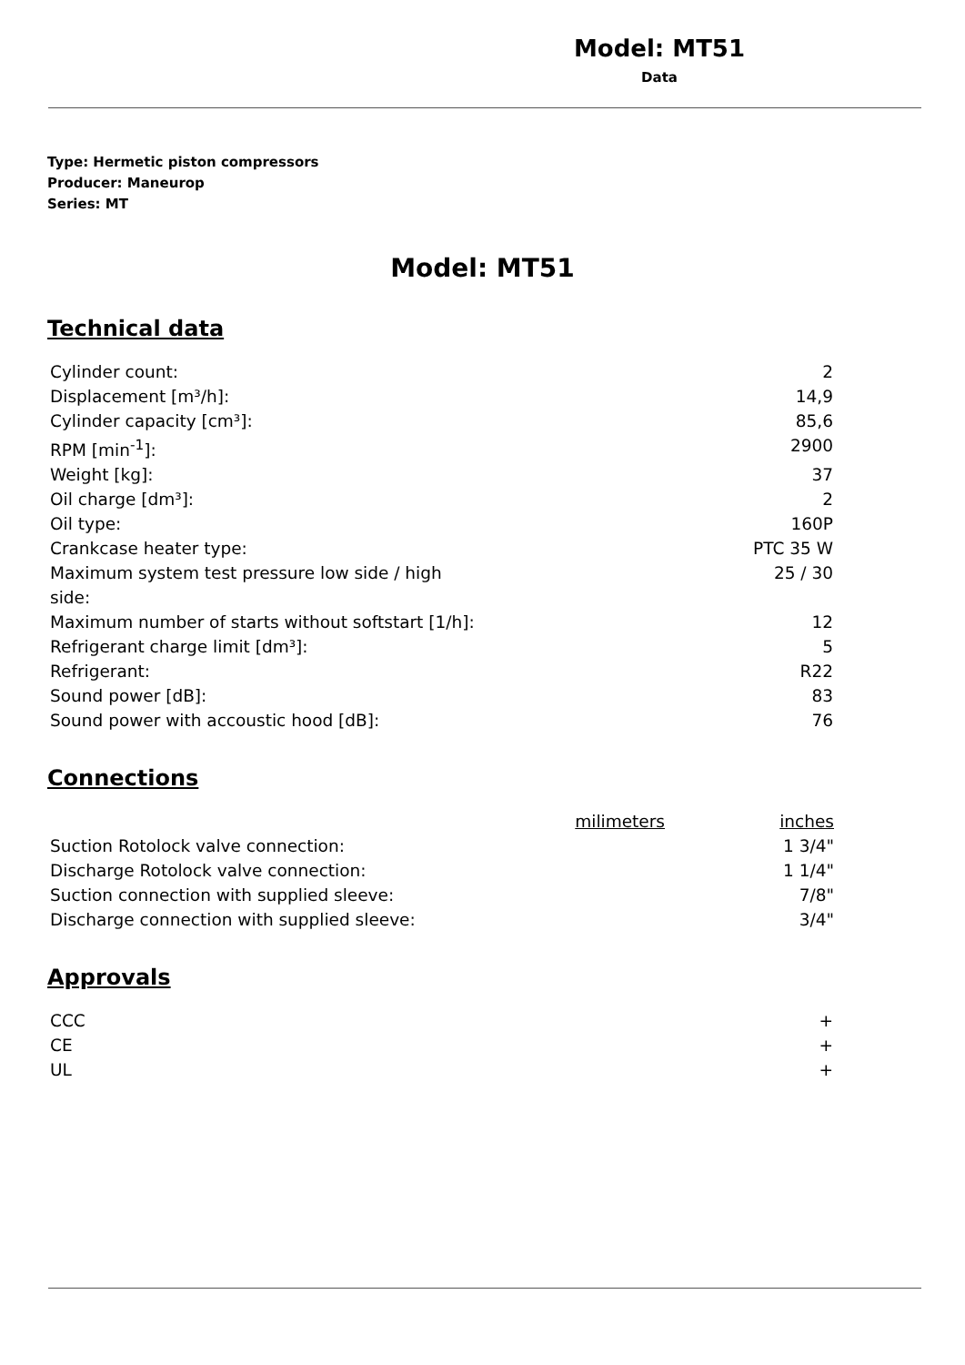Model: MT51
Data
Type: Hermetic piston compressors
Producer: Maneurop
Series: MT
Model: MT51
Technical data
| Cylinder count: | 2 |
| Displacement [m³/h]: | 14,9 |
| Cylinder capacity [cm³]: | 85,6 |
| RPM [min<sup>-1</sup>]: | 2900 |
| Weight [kg]: | 37 |
| Oil charge [dm³]: | 2 |
| Oil type: | 160P |
| Crankcase heater type: | PTC 35 W |
| Maximum system test pressure low side / high side: | 25 / 30 |
| Maximum number of starts without softstart [1/h]: | 12 |
| Refrigerant charge limit [dm³]: | 5 |
| Refrigerant: | R22 |
| Sound power [dB]: | 83 |
| Sound power with accoustic hood [dB]: | 76 |
Connections
| | milimeters | inches |
| Suction Rotolock valve connection: | | 1 3/4" |
| Discharge Rotolock valve connection: | | 1 1/4" |
| Suction connection with supplied sleeve: | | 7/8" |
| Discharge connection with supplied sleeve: | | 3/4" |
Approvals
| CCC | + |
| CE | + |
| UL | + |